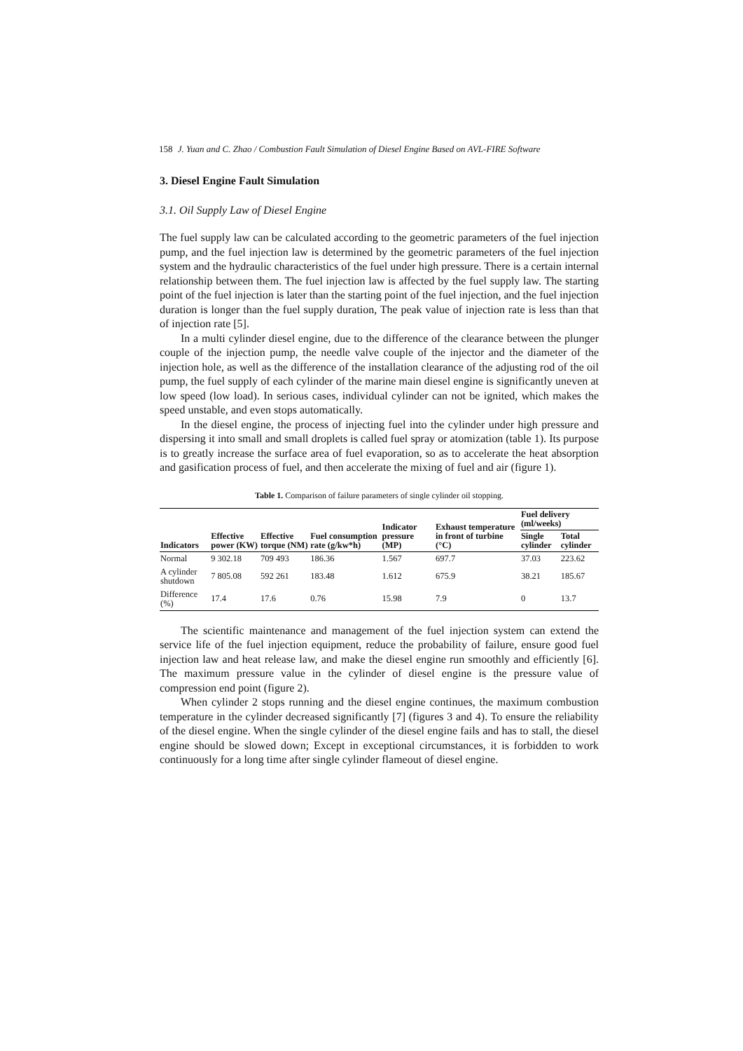158 J. Yuan and C. Zhao / Combustion Fault Simulation of Diesel Engine Based on AVL-FIRE Software
3. Diesel Engine Fault Simulation
3.1. Oil Supply Law of Diesel Engine
The fuel supply law can be calculated according to the geometric parameters of the fuel injection pump, and the fuel injection law is determined by the geometric parameters of the fuel injection system and the hydraulic characteristics of the fuel under high pressure. There is a certain internal relationship between them. The fuel injection law is affected by the fuel supply law. The starting point of the fuel injection is later than the starting point of the fuel injection, and the fuel injection duration is longer than the fuel supply duration, The peak value of injection rate is less than that of injection rate [5].
In a multi cylinder diesel engine, due to the difference of the clearance between the plunger couple of the injection pump, the needle valve couple of the injector and the diameter of the injection hole, as well as the difference of the installation clearance of the adjusting rod of the oil pump, the fuel supply of each cylinder of the marine main diesel engine is significantly uneven at low speed (low load). In serious cases, individual cylinder can not be ignited, which makes the speed unstable, and even stops automatically.
In the diesel engine, the process of injecting fuel into the cylinder under high pressure and dispersing it into small and small droplets is called fuel spray or atomization (table 1). Its purpose is to greatly increase the surface area of fuel evaporation, so as to accelerate the heat absorption and gasification process of fuel, and then accelerate the mixing of fuel and air (figure 1).
Table 1. Comparison of failure parameters of single cylinder oil stopping.
| Indicators | Effective power (KW) | Effective torque (NM) | Fuel consumption rate (g/kw*h) | Indicator pressure (MP) | Exhaust temperature in front of turbine (°C) | Fuel delivery (ml/weeks) | |
| --- | --- | --- | --- | --- | --- | --- | --- |
| | | | | | | Single cylinder | Total cylinder |
| Normal | 9 302.18 | 709 493 | 186.36 | 1.567 | 697.7 | 37.03 | 223.62 |
| A cylinder shutdown | 7 805.08 | 592 261 | 183.48 | 1.612 | 675.9 | 38.21 | 185.67 |
| Difference (%) | 17.4 | 17.6 | 0.76 | 15.98 | 7.9 | 0 | 13.7 |
The scientific maintenance and management of the fuel injection system can extend the service life of the fuel injection equipment, reduce the probability of failure, ensure good fuel injection law and heat release law, and make the diesel engine run smoothly and efficiently [6]. The maximum pressure value in the cylinder of diesel engine is the pressure value of compression end point (figure 2).
When cylinder 2 stops running and the diesel engine continues, the maximum combustion temperature in the cylinder decreased significantly [7] (figures 3 and 4). To ensure the reliability of the diesel engine. When the single cylinder of the diesel engine fails and has to stall, the diesel engine should be slowed down; Except in exceptional circumstances, it is forbidden to work continuously for a long time after single cylinder flameout of diesel engine.